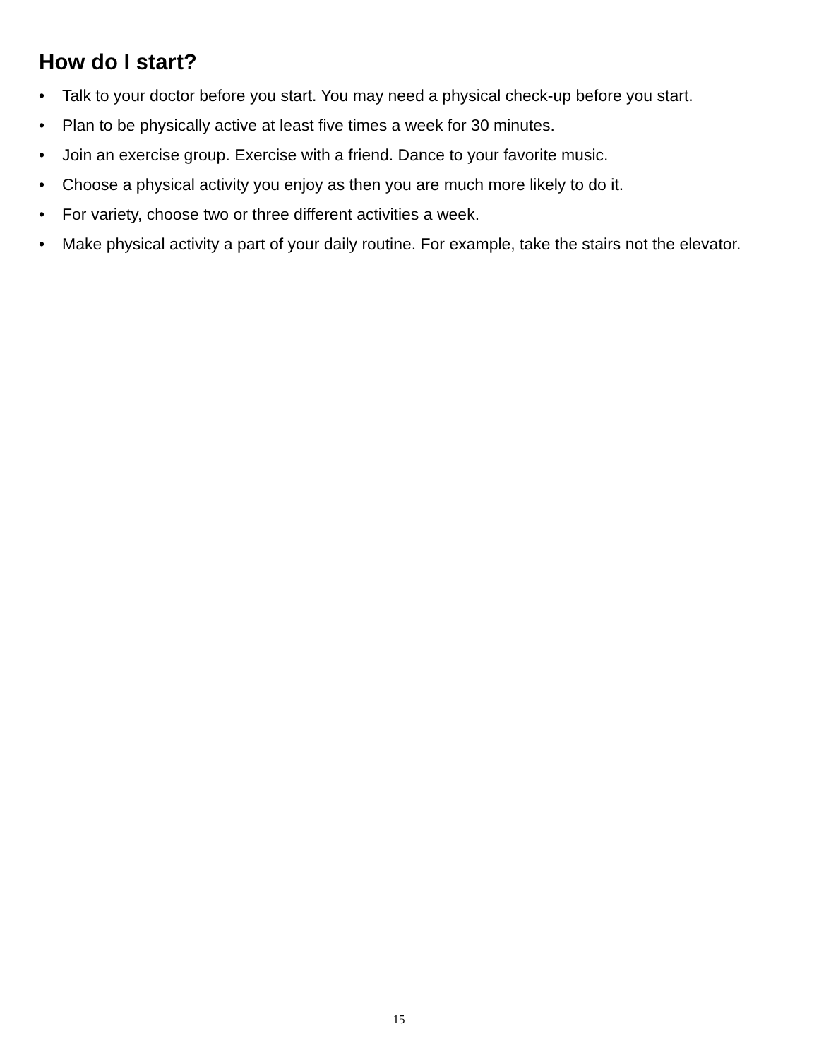How do I start?
• Talk to your doctor before you start. You may need a physical check-up before you start.
• Plan to be physically active at least five times a week for 30 minutes.
• Join an exercise group. Exercise with a friend. Dance to your favorite music.
• Choose a physical activity you enjoy as then you are much more likely to do it.
• For variety, choose two or three different activities a week.
• Make physical activity a part of your daily routine. For example, take the stairs not the elevator.
15